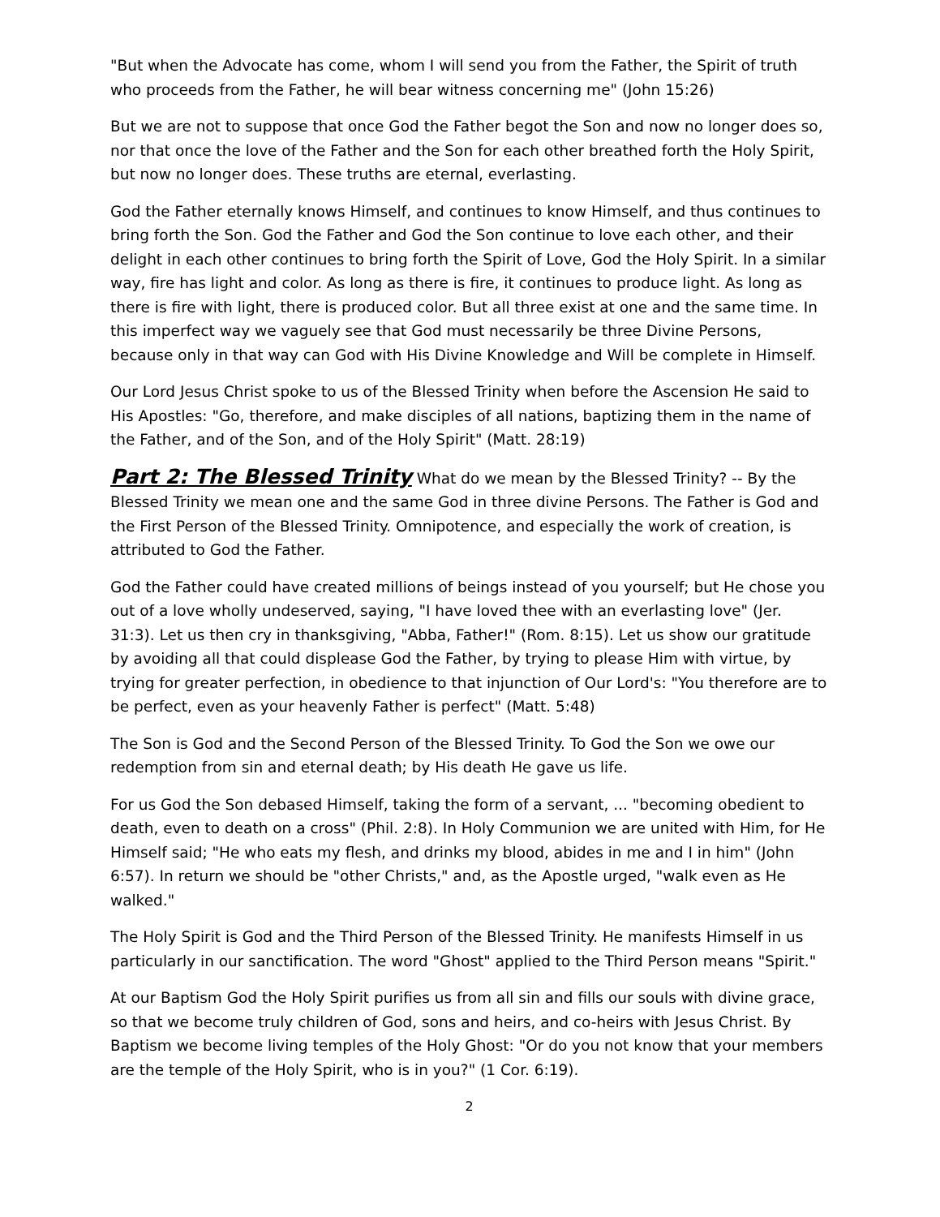"But when the Advocate has come, whom I will send you from the Father, the Spirit of truth who proceeds from the Father, he will bear witness concerning me" (John 15:26)
But we are not to suppose that once God the Father begot the Son and now no longer does so, nor that once the love of the Father and the Son for each other breathed forth the Holy Spirit, but now no longer does. These truths are eternal, everlasting.
God the Father eternally knows Himself, and continues to know Himself, and thus continues to bring forth the Son. God the Father and God the Son continue to love each other, and their delight in each other continues to bring forth the Spirit of Love, God the Holy Spirit. In a similar way, fire has light and color. As long as there is fire, it continues to produce light. As long as there is fire with light, there is produced color. But all three exist at one and the same time. In this imperfect way we vaguely see that God must necessarily be three Divine Persons, because only in that way can God with His Divine Knowledge and Will be complete in Himself.
Our Lord Jesus Christ spoke to us of the Blessed Trinity when before the Ascension He said to His Apostles: "Go, therefore, and make disciples of all nations, baptizing them in the name of the Father, and of the Son, and of the Holy Spirit" (Matt. 28:19)
Part 2: The Blessed Trinity What do we mean by the Blessed Trinity? -- By the Blessed Trinity we mean one and the same God in three divine Persons. The Father is God and the First Person of the Blessed Trinity. Omnipotence, and especially the work of creation, is attributed to God the Father.
God the Father could have created millions of beings instead of you yourself; but He chose you out of a love wholly undeserved, saying, "I have loved thee with an everlasting love" (Jer. 31:3). Let us then cry in thanksgiving, "Abba, Father!" (Rom. 8:15). Let us show our gratitude by avoiding all that could displease God the Father, by trying to please Him with virtue, by trying for greater perfection, in obedience to that injunction of Our Lord's: "You therefore are to be perfect, even as your heavenly Father is perfect" (Matt. 5:48)
The Son is God and the Second Person of the Blessed Trinity. To God the Son we owe our redemption from sin and eternal death; by His death He gave us life.
For us God the Son debased Himself, taking the form of a servant, ... "becoming obedient to death, even to death on a cross" (Phil. 2:8). In Holy Communion we are united with Him, for He Himself said; "He who eats my flesh, and drinks my blood, abides in me and I in him" (John 6:57). In return we should be "other Christs," and, as the Apostle urged, "walk even as He walked."
The Holy Spirit is God and the Third Person of the Blessed Trinity. He manifests Himself in us particularly in our sanctification. The word "Ghost" applied to the Third Person means "Spirit."
At our Baptism God the Holy Spirit purifies us from all sin and fills our souls with divine grace, so that we become truly children of God, sons and heirs, and co-heirs with Jesus Christ. By Baptism we become living temples of the Holy Ghost: "Or do you not know that your members are the temple of the Holy Spirit, who is in you?" (1 Cor. 6:19).
2